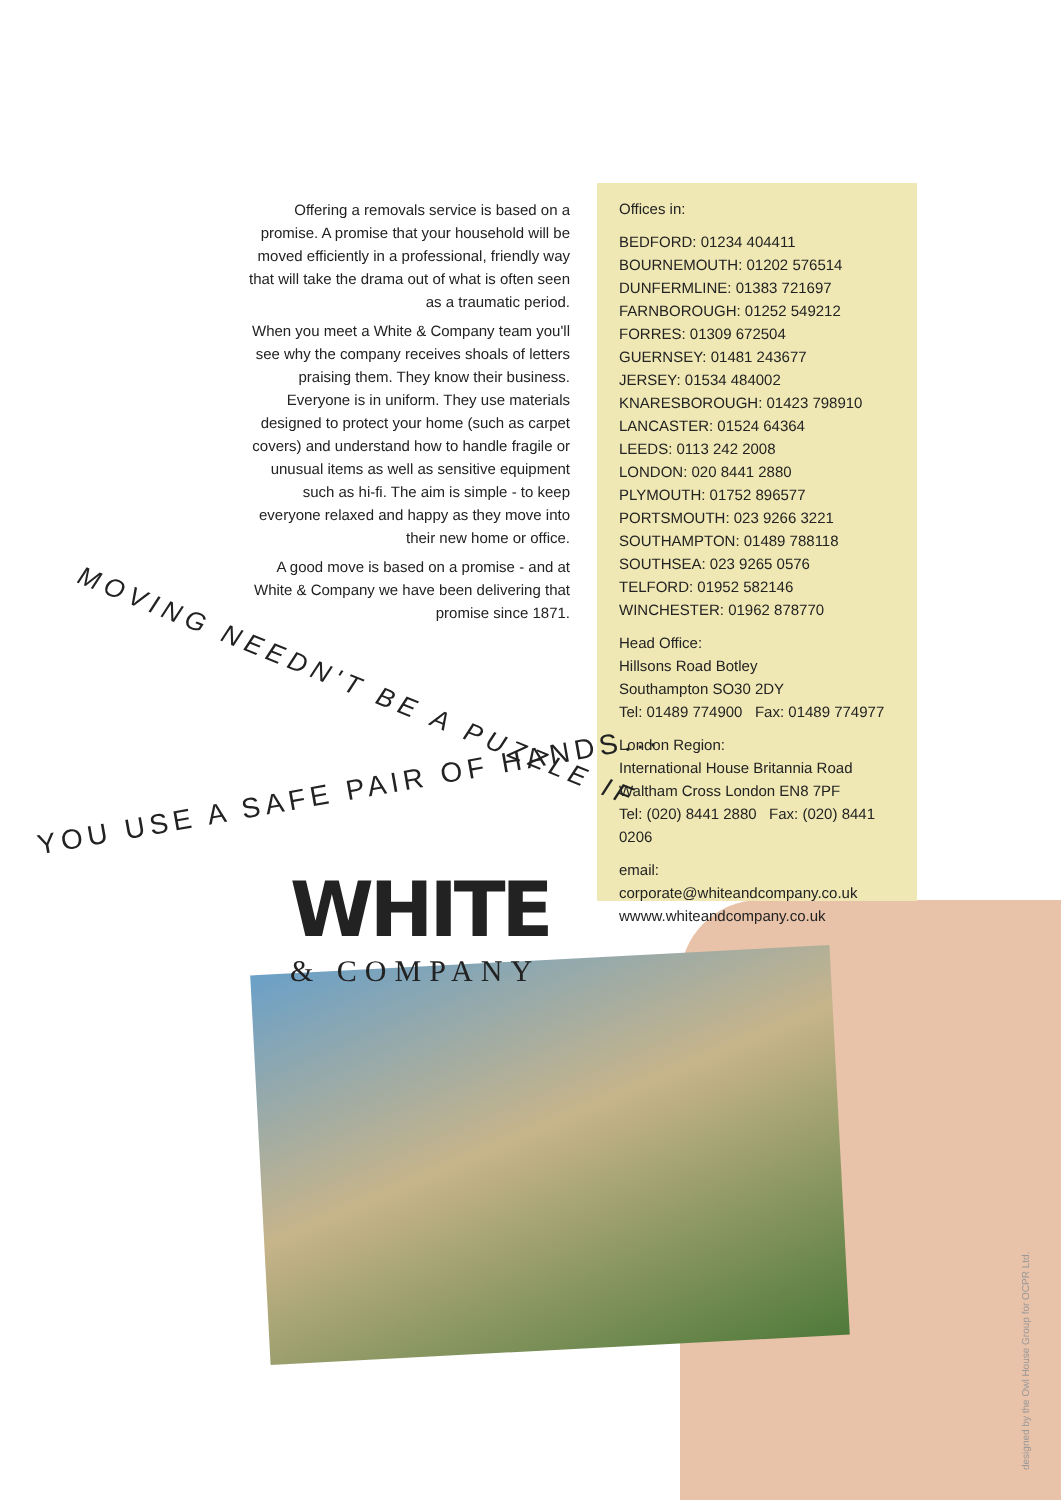Offering a removals service is based on a promise. A promise that your household will be moved efficiently in a professional, friendly way that will take the drama out of what is often seen as a traumatic period.
When you meet a White & Company team you'll see why the company receives shoals of letters praising them. They know their business. Everyone is in uniform. They use materials designed to protect your home (such as carpet covers) and understand how to handle fragile or unusual items as well as sensitive equipment such as hi-fi. The aim is simple - to keep everyone relaxed and happy as they move into their new home or office.
A good move is based on a promise - and at White & Company we have been delivering that promise since 1871.
Offices in:
BEDFORD: 01234 404411
BOURNEMOUTH: 01202 576514
DUNFERMLINE: 01383 721697
FARNBOROUGH: 01252 549212
FORRES: 01309 672504
GUERNSEY: 01481 243677
JERSEY: 01534 484002
KNARESBOROUGH: 01423 798910
LANCASTER: 01524 64364
LEEDS: 0113 242 2008
LONDON: 020 8441 2880
PLYMOUTH: 01752 896577
PORTSMOUTH: 023 9266 3221
SOUTHAMPTON: 01489 788118
SOUTHSEA: 023 9265 0576
TELFORD: 01952 582146
WINCHESTER: 01962 878770
Head Office:
Hillsons Road Botley
Southampton SO30 2DY
Tel: 01489 774900 Fax: 01489 774977
London Region:
International House Britannia Road
Waltham Cross London EN8 7PF
Tel: (020) 8441 2880 Fax: (020) 8441 0206
email: corporate@whiteandcompany.co.uk
wwww.whiteandcompany.co.uk
MOVING NEEDN'T BE A PUZZLE IF
YOU USE A SAFE PAIR OF HANDS...
WHITE
& COMPANY
designed by the Owl House Group for OCPR Ltd.